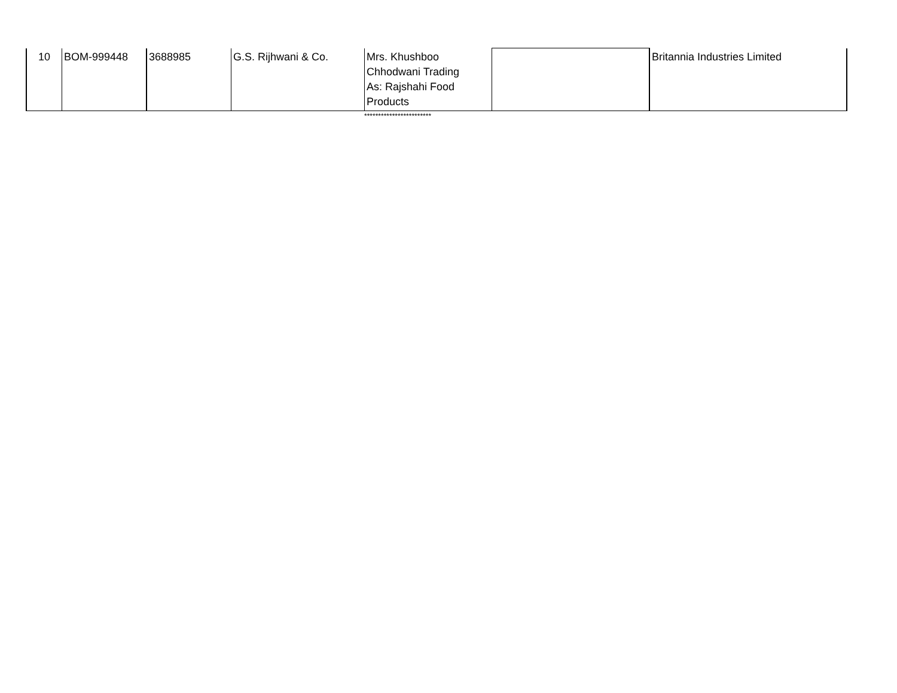| 10 | BOM-999448 | 3688985 | G.S. Rijhwani & Co. | Mrs. Khushboo Chhodwani Trading As: Rajshahi Food Products | | Britannia Industries Limited |
************************